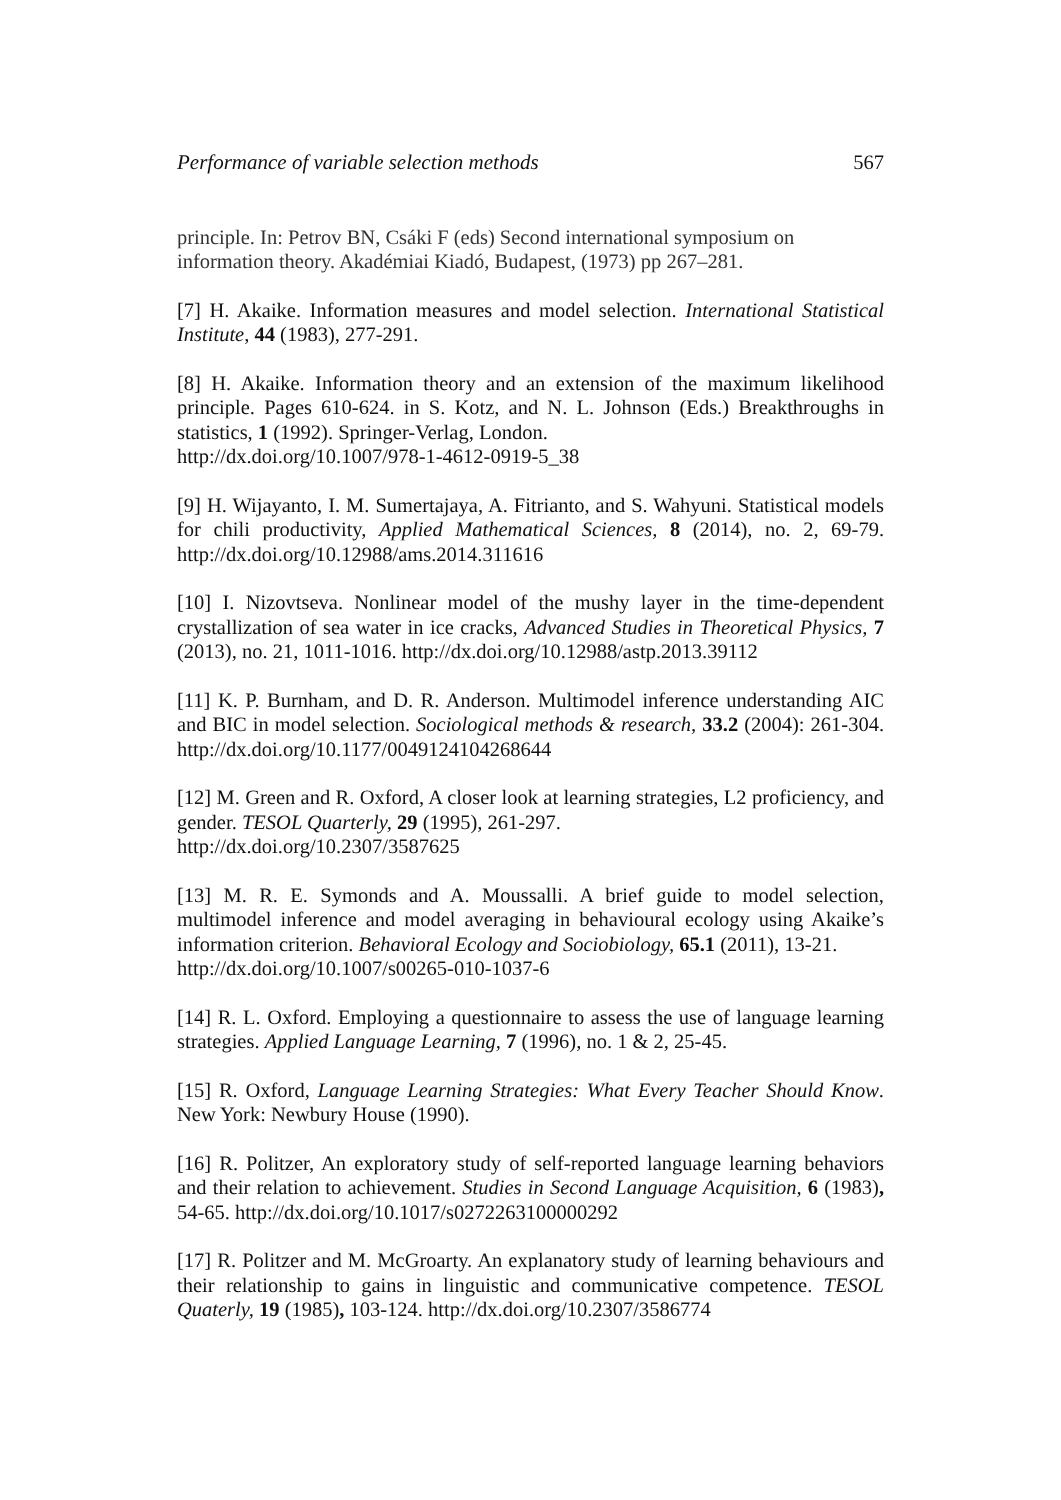Performance of variable selection methods 567
principle. In: Petrov BN, Csáki F (eds) Second international symposium on information theory. Akadémiai Kiadó, Budapest, (1973) pp 267–281.
[7] H. Akaike. Information measures and model selection. International Statistical Institute, 44 (1983), 277-291.
[8] H. Akaike. Information theory and an extension of the maximum likelihood principle. Pages 610-624. in S. Kotz, and N. L. Johnson (Eds.) Breakthroughs in statistics, 1 (1992). Springer-Verlag, London.
http://dx.doi.org/10.1007/978-1-4612-0919-5_38
[9] H. Wijayanto, I. M. Sumertajaya, A. Fitrianto, and S. Wahyuni. Statistical models for chili productivity, Applied Mathematical Sciences, 8 (2014), no. 2, 69-79. http://dx.doi.org/10.12988/ams.2014.311616
[10] I. Nizovtseva. Nonlinear model of the mushy layer in the time-dependent crystallization of sea water in ice cracks, Advanced Studies in Theoretical Physics, 7 (2013), no. 21, 1011-1016. http://dx.doi.org/10.12988/astp.2013.39112
[11] K. P. Burnham, and D. R. Anderson. Multimodel inference understanding AIC and BIC in model selection. Sociological methods & research, 33.2 (2004): 261-304. http://dx.doi.org/10.1177/0049124104268644
[12] M. Green and R. Oxford, A closer look at learning strategies, L2 proficiency, and gender. TESOL Quarterly, 29 (1995), 261-297.
http://dx.doi.org/10.2307/3587625
[13] M. R. E. Symonds and A. Moussalli. A brief guide to model selection, multimodel inference and model averaging in behavioural ecology using Akaike’s information criterion. Behavioral Ecology and Sociobiology, 65.1 (2011), 13-21.
http://dx.doi.org/10.1007/s00265-010-1037-6
[14] R. L. Oxford. Employing a questionnaire to assess the use of language learning strategies. Applied Language Learning, 7 (1996), no. 1 & 2, 25-45.
[15] R. Oxford, Language Learning Strategies: What Every Teacher Should Know. New York: Newbury House (1990).
[16] R. Politzer, An exploratory study of self-reported language learning behaviors and their relation to achievement. Studies in Second Language Acquisition, 6 (1983), 54-65. http://dx.doi.org/10.1017/s0272263100000292
[17] R. Politzer and M. McGroarty. An explanatory study of learning behaviours and their relationship to gains in linguistic and communicative competence. TESOL Quaterly, 19 (1985), 103-124. http://dx.doi.org/10.2307/3586774